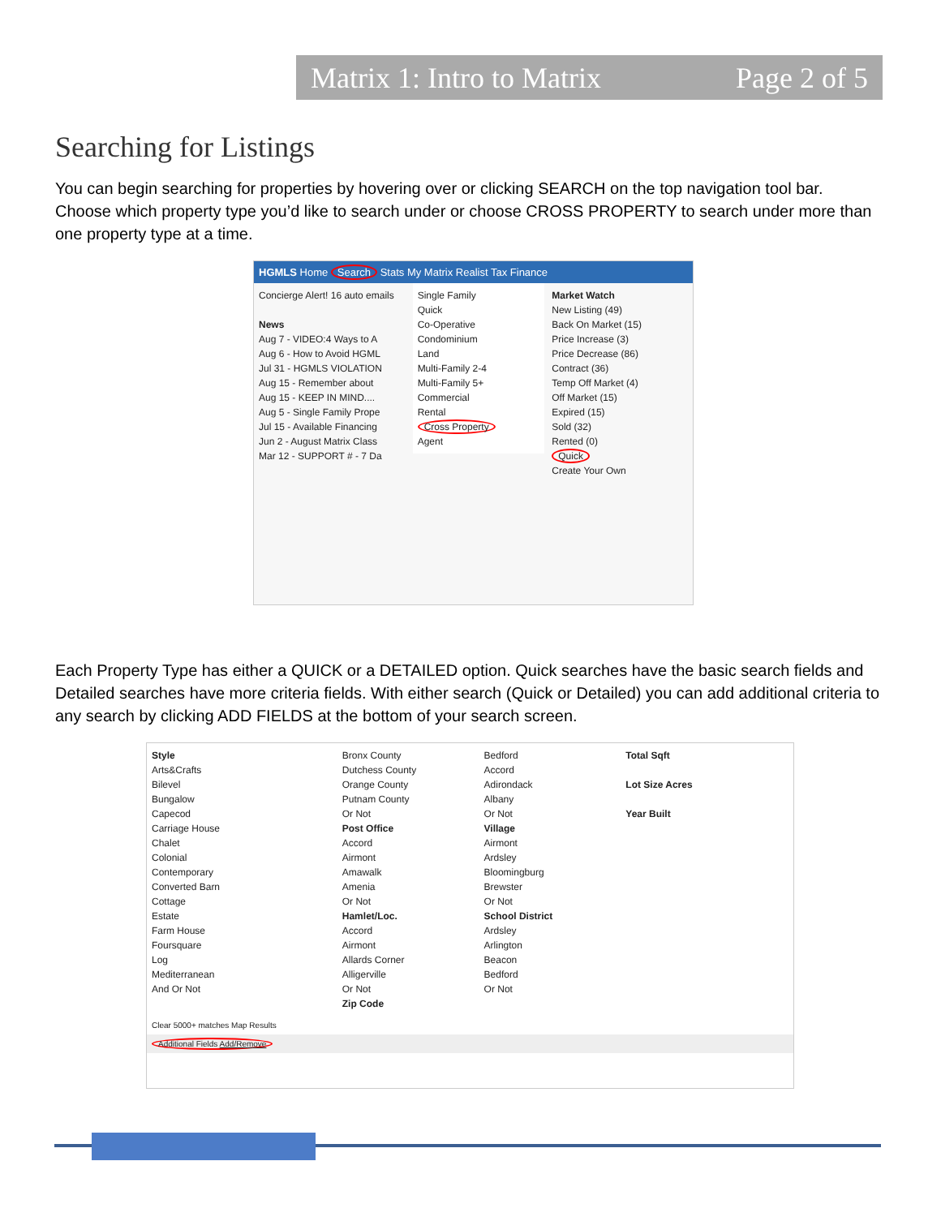Matrix 1: Intro to Matrix Page 2 of 5
Searching for Listings
You can begin searching for properties by hovering over or clicking SEARCH on the top navigation tool bar. Choose which property type you’d like to search under or choose CROSS PROPERTY to search under more than one property type at a time.
HGMLS Home Search Stats My Matrix Realist Tax Finance
Concierge Alert! 16 auto emails
News
Aug 7 - VIDEO:4 Ways to A
Aug 6 - How to Avoid HGML
Jul 31 - HGMLS VIOLATION
Aug 15 - Remember about
Aug 15 - KEEP IN MIND....
Aug 5 - Single Family Prope
Jul 15 - Available Financing
Jun 2 - August Matrix Class
Mar 12 - SUPPORT # - 7 Da
Single Family
Quick
Co-Operative
Condominium
Land
Multi-Family 2-4
Multi-Family 5+
Commercial
Rental
Cross Property
Agent
Market Watch
New Listing (49)
Back On Market (15)
Price Increase (3)
Price Decrease (86)
Contract (36)
Temp Off Market (4)
Off Market (15)
Expired (15)
Sold (32)
Rented (0)
Quick
Create Your Own
Each Property Type has either a QUICK or a DETAILED option. Quick searches have the basic search fields and Detailed searches have more criteria fields. With either search (Quick or Detailed) you can add additional criteria to any search by clicking ADD FIELDS at the bottom of your search screen.
Style
Arts&Crafts
Bilevel
Bungalow
Capecod
Carriage House
Chalet
Colonial
Contemporary
Converted Barn
Cottage
Estate
Farm House
Foursquare
Log
Mediterranean
And Or Not
Bronx County
Dutchess County
Orange County
Putnam County
Or Not
Post Office
Accord
Airmont
Amawalk
Amenia
Or Not
Hamlet/Loc.
Accord
Airmont
Allards Corner
Alligerville
Or Not
Zip Code
Bedford
Accord
Adirondack
Albany
Or Not
Village
Airmont
Ardsley
Bloomingburg
Brewster
Or Not
School District
Ardsley
Arlington
Beacon
Bedford
Or Not
Total Sqft
Lot Size Acres
Year Built
Clear 5000+ matches Map Results
Additional Fields Add/Remove